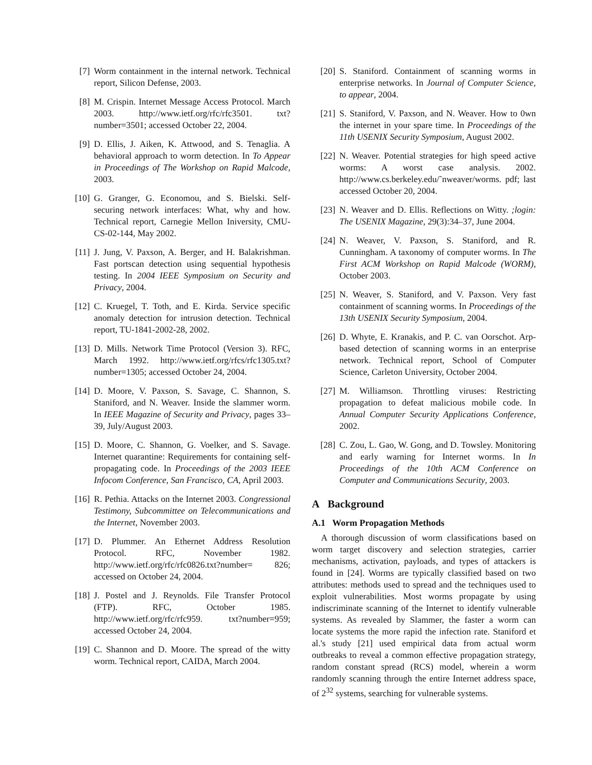[7] Worm containment in the internal network. Technical report, Silicon Defense, 2003.
[8] M. Crispin. Internet Message Access Protocol. March 2003. http://www.ietf.org/rfc/rfc3501. txt?number=3501; accessed October 22, 2004.
[9] D. Ellis, J. Aiken, K. Attwood, and S. Tenaglia. A behavioral approach to worm detection. In To Appear in Proceedings of The Workshop on Rapid Malcode, 2003.
[10] G. Granger, G. Economou, and S. Bielski. Self-securing network interfaces: What, why and how. Technical report, Carnegie Mellon Iniversity, CMU-CS-02-144, May 2002.
[11] J. Jung, V. Paxson, A. Berger, and H. Balakrishman. Fast portscan detection using sequential hypothesis testing. In 2004 IEEE Symposium on Security and Privacy, 2004.
[12] C. Kruegel, T. Toth, and E. Kirda. Service specific anomaly detection for intrusion detection. Technical report, TU-1841-2002-28, 2002.
[13] D. Mills. Network Time Protocol (Version 3). RFC, March 1992. http://www.ietf.org/rfcs/rfc1305.txt? number=1305; accessed October 24, 2004.
[14] D. Moore, V. Paxson, S. Savage, C. Shannon, S. Staniford, and N. Weaver. Inside the slammer worm. In IEEE Magazine of Security and Privacy, pages 33–39, July/August 2003.
[15] D. Moore, C. Shannon, G. Voelker, and S. Savage. Internet quarantine: Requirements for containing self-propagating code. In Proceedings of the 2003 IEEE Infocom Conference, San Francisco, CA, April 2003.
[16] R. Pethia. Attacks on the Internet 2003. Congressional Testimony, Subcommittee on Telecommunications and the Internet, November 2003.
[17] D. Plummer. An Ethernet Address Resolution Protocol. RFC, November 1982. http://www.ietf.org/rfc/rfc0826.txt?number= 826; accessed on October 24, 2004.
[18] J. Postel and J. Reynolds. File Transfer Protocol (FTP). RFC, October 1985. http://www.ietf.org/rfc/rfc959. txt?number=959; accessed October 24, 2004.
[19] C. Shannon and D. Moore. The spread of the witty worm. Technical report, CAIDA, March 2004.
[20] S. Staniford. Containment of scanning worms in enterprise networks. In Journal of Computer Science, to appear, 2004.
[21] S. Staniford, V. Paxson, and N. Weaver. How to 0wn the internet in your spare time. In Proceedings of the 11th USENIX Security Symposium, August 2002.
[22] N. Weaver. Potential strategies for high speed active worms: A worst case analysis. 2002. http://www.cs.berkeley.edu/˜nweaver/worms. pdf; last accessed October 20, 2004.
[23] N. Weaver and D. Ellis. Reflections on Witty. ;login: The USENIX Magazine, 29(3):34–37, June 2004.
[24] N. Weaver, V. Paxson, S. Staniford, and R. Cunningham. A taxonomy of computer worms. In The First ACM Workshop on Rapid Malcode (WORM), October 2003.
[25] N. Weaver, S. Staniford, and V. Paxson. Very fast containment of scanning worms. In Proceedings of the 13th USENIX Security Symposium, 2004.
[26] D. Whyte, E. Kranakis, and P. C. van Oorschot. Arp-based detection of scanning worms in an enterprise network. Technical report, School of Computer Science, Carleton University, October 2004.
[27] M. Williamson. Throttling viruses: Restricting propagation to defeat malicious mobile code. In Annual Computer Security Applications Conference, 2002.
[28] C. Zou, L. Gao, W. Gong, and D. Towsley. Monitoring and early warning for Internet worms. In In Proceedings of the 10th ACM Conference on Computer and Communications Security, 2003.
A Background
A.1 Worm Propagation Methods
A thorough discussion of worm classifications based on worm target discovery and selection strategies, carrier mechanisms, activation, payloads, and types of attackers is found in [24]. Worms are typically classified based on two attributes: methods used to spread and the techniques used to exploit vulnerabilities. Most worms propagate by using indiscriminate scanning of the Internet to identify vulnerable systems. As revealed by Slammer, the faster a worm can locate systems the more rapid the infection rate. Staniford et al.'s study [21] used empirical data from actual worm outbreaks to reveal a common effective propagation strategy, random constant spread (RCS) model, wherein a worm randomly scanning through the entire Internet address space, of 2<sup>32</sup> systems, searching for vulnerable systems.